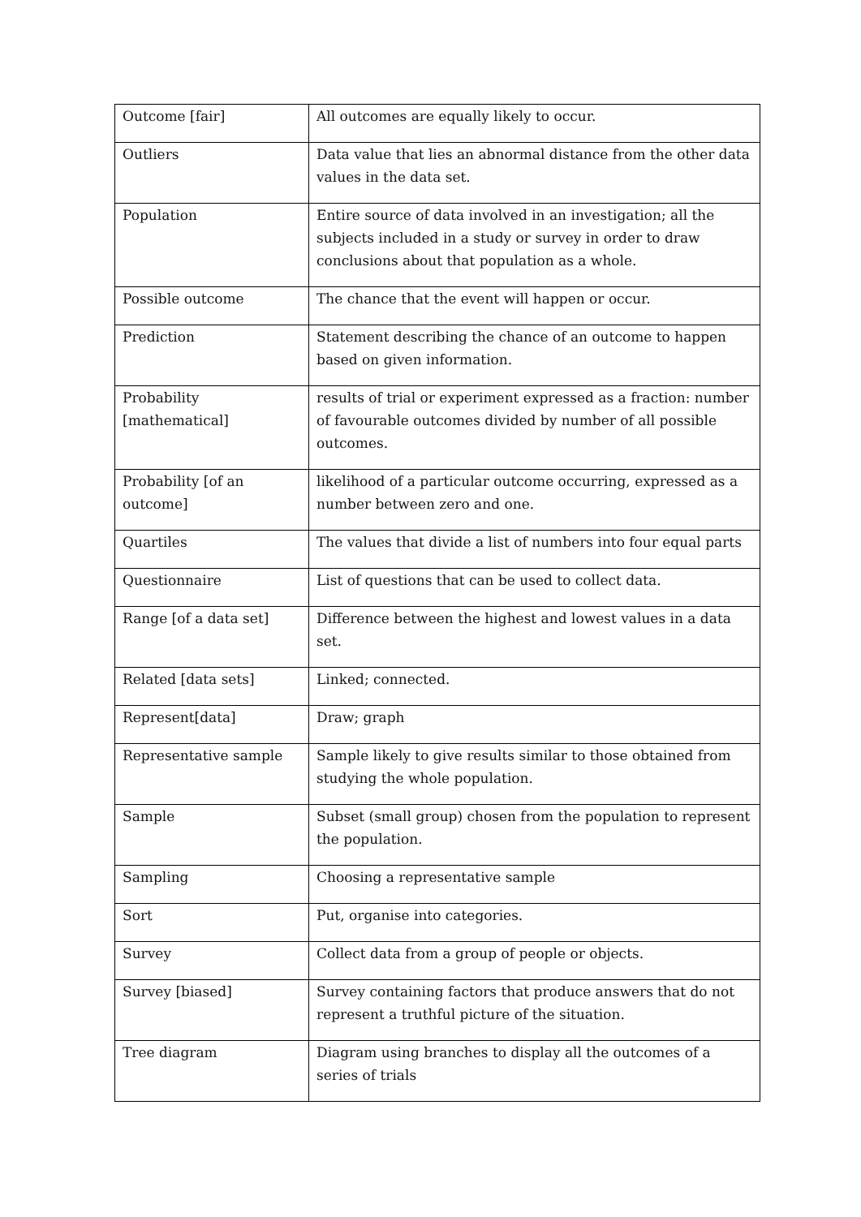| Outcome [fair] | All outcomes are equally likely to occur. |
| Outliers | Data value that lies an abnormal distance from the other data values in the data set. |
| Population | Entire source of data involved in an investigation; all the subjects included in a study or survey in order to draw conclusions about that population as a whole. |
| Possible outcome | The chance that the event will happen or occur. |
| Prediction | Statement describing the chance of an outcome to happen based on given information. |
| Probability [mathematical] | results of trial or experiment expressed as a fraction: number of favourable outcomes divided by number of all possible outcomes. |
| Probability [of an outcome] | likelihood of a particular outcome occurring, expressed as a number between zero and one. |
| Quartiles | The values that divide a list of numbers into four equal parts |
| Questionnaire | List of questions that can be used to collect data. |
| Range [of a data set] | Difference between the highest and lowest values in a data set. |
| Related [data sets] | Linked; connected. |
| Represent[data] | Draw; graph |
| Representative sample | Sample likely to give results similar to those obtained from studying the whole population. |
| Sample | Subset (small group) chosen from the population to represent the population. |
| Sampling | Choosing a representative sample |
| Sort | Put, organise into categories. |
| Survey | Collect data from a group of people or objects. |
| Survey [biased] | Survey containing factors that produce answers that do not represent a truthful picture of the situation. |
| Tree diagram | Diagram using branches to display all the outcomes of a series of trials |